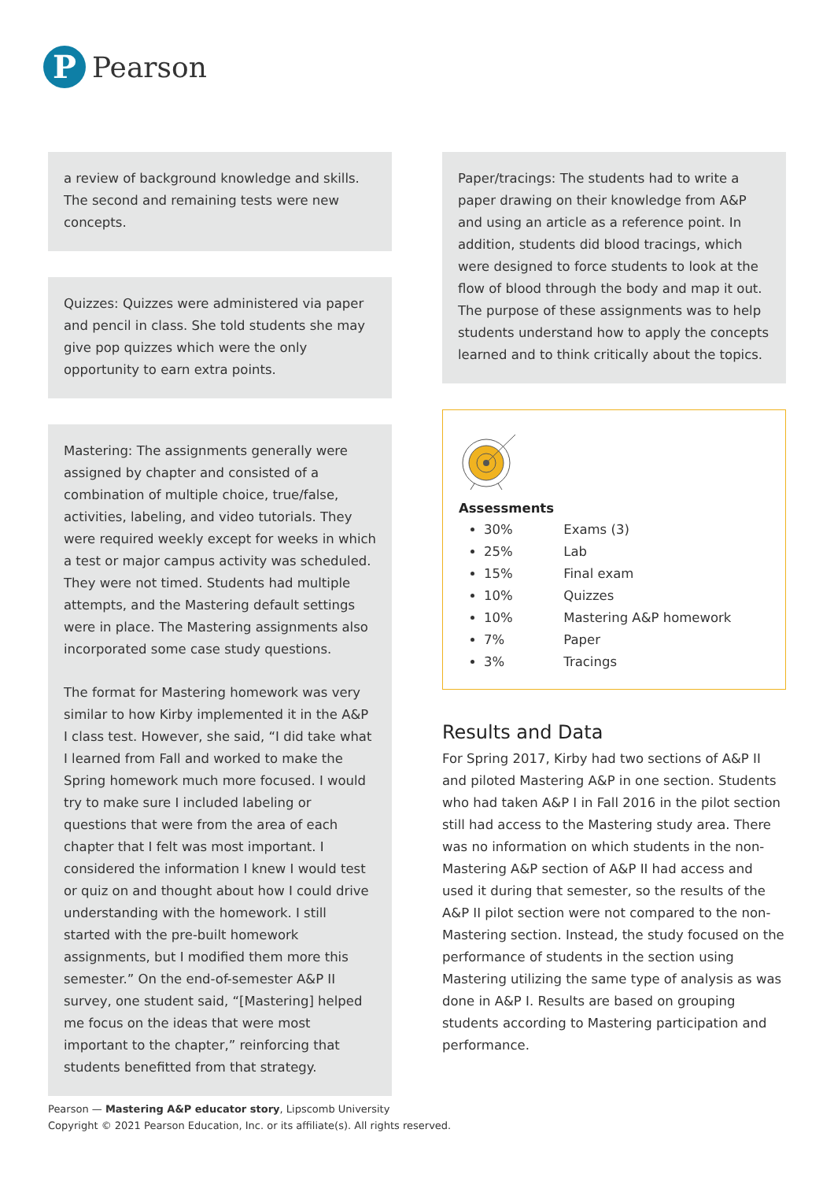P
Pearson
a review of background knowledge and skills. The second and remaining tests were new concepts.
Quizzes: Quizzes were administered via paper and pencil in class. She told students she may give pop quizzes which were the only opportunity to earn extra points.
Mastering: The assignments generally were assigned by chapter and consisted of a combination of multiple choice, true/false, activities, labeling, and video tutorials. They were required weekly except for weeks in which a test or major campus activity was scheduled. They were not timed. Students had multiple attempts, and the Mastering default settings were in place. The Mastering assignments also incorporated some case study questions.
The format for Mastering homework was very similar to how Kirby implemented it in the A&P I class test. However, she said, “I did take what I learned from Fall and worked to make the Spring homework much more focused. I would try to make sure I included labeling or questions that were from the area of each chapter that I felt was most important. I considered the information I knew I would test or quiz on and thought about how I could drive understanding with the homework. I still started with the pre-built homework assignments, but I modified them more this semester.” On the end-of-semester A&P II survey, one student said, “[Mastering] helped me focus on the ideas that were most important to the chapter,” reinforcing that students benefitted from that strategy.
Paper/tracings: The students had to write a paper drawing on their knowledge from A&P and using an article as a reference point. In addition, students did blood tracings, which were designed to force students to look at the flow of blood through the body and map it out. The purpose of these assignments was to help students understand how to apply the concepts learned and to think critically about the topics.
Assessments
30% Exams (3)
25% Lab
15% Final exam
10% Quizzes
10% Mastering A&P homework
7% Paper
3% Tracings
Results and Data
For Spring 2017, Kirby had two sections of A&P II and piloted Mastering A&P in one section. Students who had taken A&P I in Fall 2016 in the pilot section still had access to the Mastering study area. There was no information on which students in the non-Mastering A&P section of A&P II had access and used it during that semester, so the results of the A&P II pilot section were not compared to the non-Mastering section. Instead, the study focused on the performance of students in the section using Mastering utilizing the same type of analysis as was done in A&P I. Results are based on grouping students according to Mastering participation and performance.
Pearson — Mastering A&P educator story, Lipscomb University
Copyright © 2021 Pearson Education, Inc. or its affiliate(s). All rights reserved.